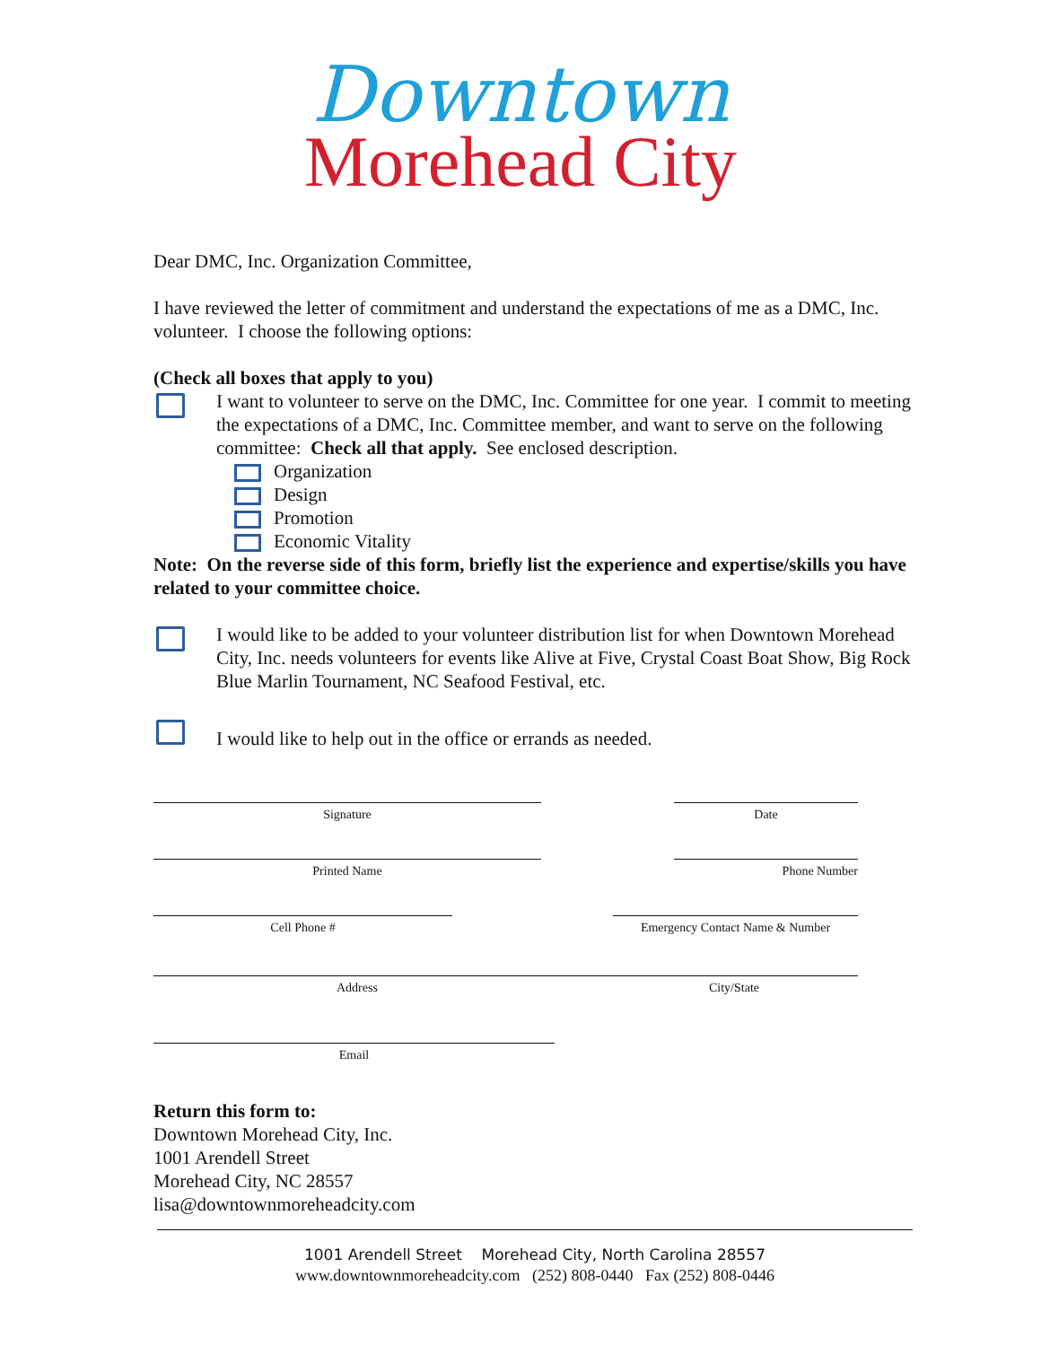Downtown
Morehead City
Dear DMC, Inc. Organization Committee,
I have reviewed the letter of commitment and understand the expectations of me as a DMC, Inc. volunteer. I choose the following options:
(Check all boxes that apply to you)
I want to volunteer to serve on the DMC, Inc. Committee for one year. I commit to meeting the expectations of a DMC, Inc. Committee member, and want to serve on the following committee: Check all that apply. See enclosed description.
Organization
Design
Promotion
Economic Vitality
Note: On the reverse side of this form, briefly list the experience and expertise/skills you have related to your committee choice.
I would like to be added to your volunteer distribution list for when Downtown Morehead City, Inc. needs volunteers for events like Alive at Five, Crystal Coast Boat Show, Big Rock Blue Marlin Tournament, NC Seafood Festival, etc.
I would like to help out in the office or errands as needed.
Signature Date
Printed Name Phone Number
Cell Phone # Emergency Contact Name & Number
Address City/State
Email
Return this form to:
Downtown Morehead City, Inc.
1001 Arendell Street
Morehead City, NC 28557
lisa@downtownmoreheadcity.com
1001 Arendell Street Morehead City, North Carolina 28557
www.downtownmoreheadcity.com (252) 808-0440 Fax (252) 808-0446